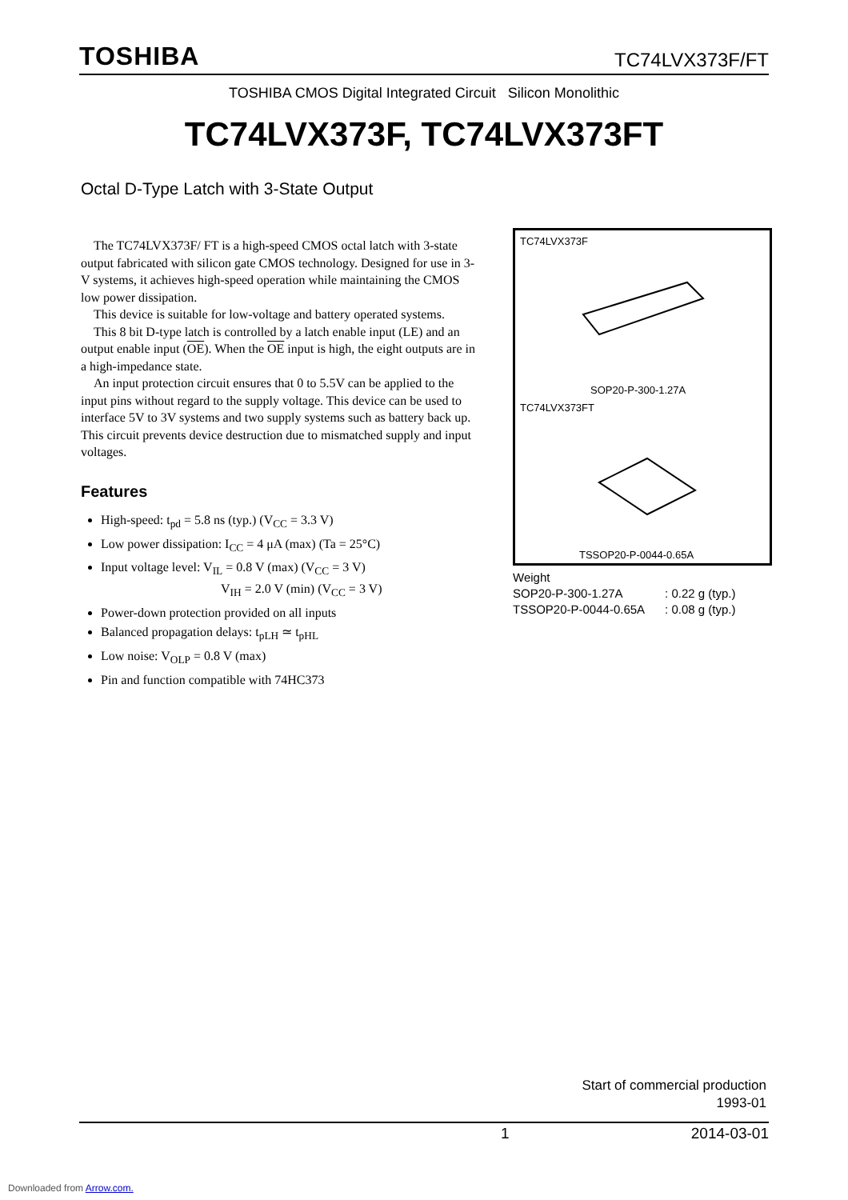TOSHIBA TC74LVX373F/FT
TOSHIBA CMOS Digital Integrated Circuit Silicon Monolithic
TC74LVX373F, TC74LVX373FT
Octal D-Type Latch with 3-State Output
The TC74LVX373F/ FT is a high-speed CMOS octal latch with 3-state output fabricated with silicon gate CMOS technology. Designed for use in 3-V systems, it achieves high-speed operation while maintaining the CMOS low power dissipation.
This device is suitable for low-voltage and battery operated systems.
This 8 bit D-type latch is controlled by a latch enable input (LE) and an output enable input (OE). When the OE input is high, the eight outputs are in a high-impedance state.
An input protection circuit ensures that 0 to 5.5V can be applied to the input pins without regard to the supply voltage. This device can be used to interface 5V to 3V systems and two supply systems such as battery back up. This circuit prevents device destruction due to mismatched supply and input voltages.
Features
High-speed: t<sub>pd</sub> = 5.8 ns (typ.) (V<sub>CC</sub> = 3.3 V)
Low power dissipation: I<sub>CC</sub> = 4 μA (max) (Ta = 25°C)
Input voltage level: V<sub>IL</sub> = 0.8 V (max) (V<sub>CC</sub> = 3 V)
V<sub>IH</sub> = 2.0 V (min) (V<sub>CC</sub> = 3 V)
Power-down protection provided on all inputs
Balanced propagation delays: t<sub>pLH</sub> ≃ t<sub>pHL</sub>
Low noise: V<sub>OLP</sub> = 0.8 V (max)
Pin and function compatible with 74HC373
TC74LVX373F
SOP20-P-300-1.27A
TC74LVX373FT
TSSOP20-P-0044-0.65A
Weight
| SOP20-P-300-1.27A | : 0.22 g (typ.) |
| TSSOP20-P-0044-0.65A | : 0.08 g (typ.) |
Start of commercial production
1993-01
1 2014-03-01
Downloaded from Arrow.com.